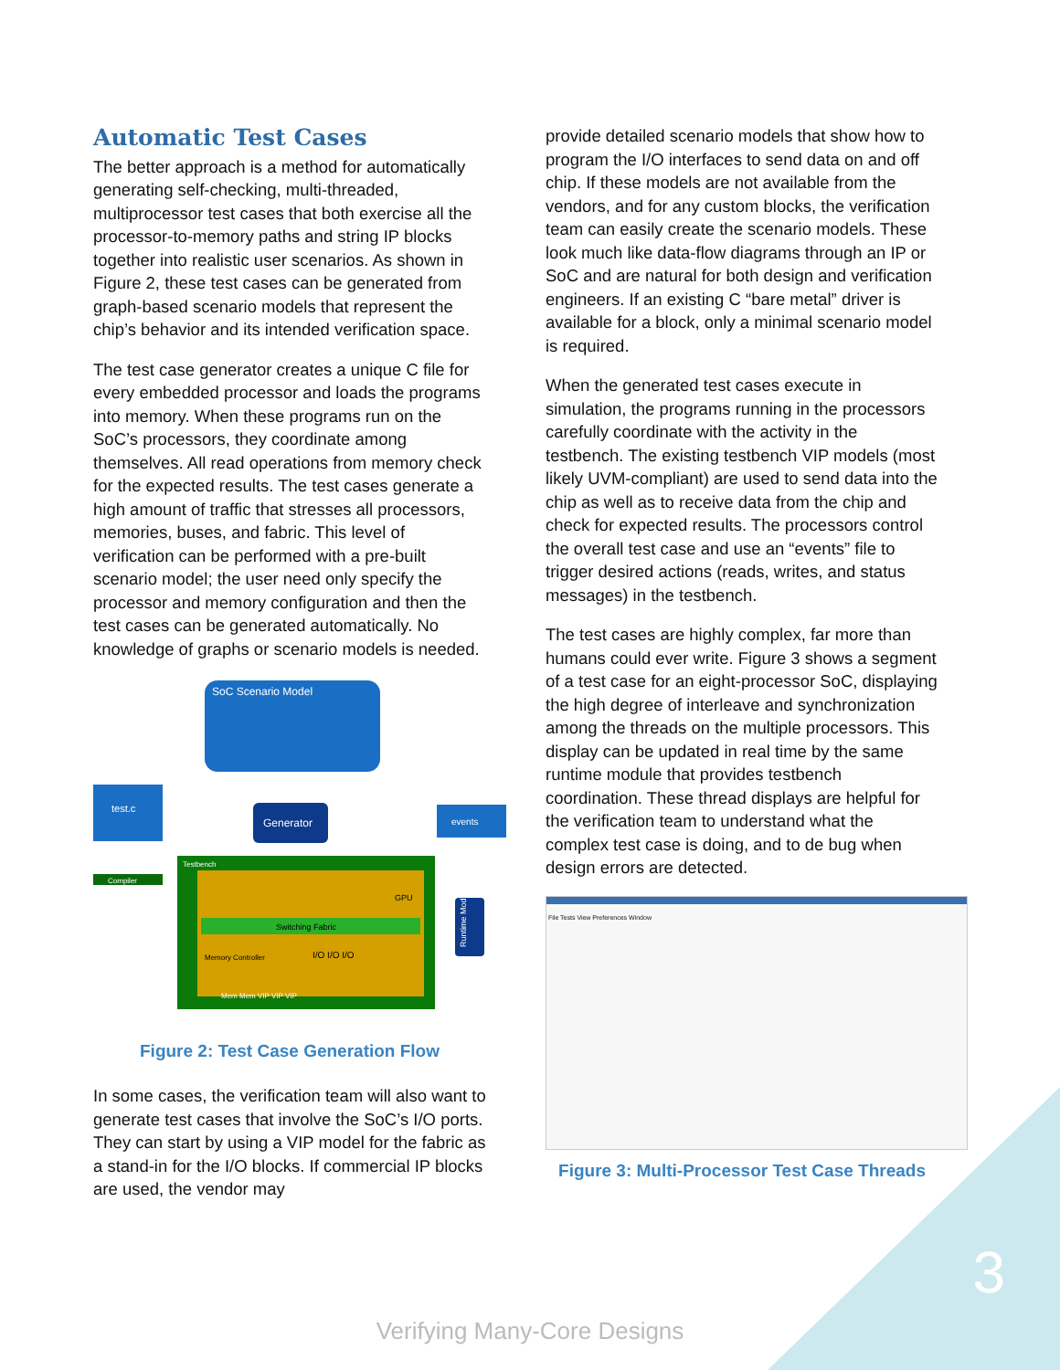Automatic Test Cases
The better approach is a method for automatically generating self-checking, multi-threaded, multiprocessor test cases that both exercise all the processor-to-memory paths and string IP blocks together into realistic user scenarios. As shown in Figure 2, these test cases can be generated from graph-based scenario models that represent the chip’s behavior and its intended verification space.
The test case generator creates a unique C file for every embedded processor and loads the programs into memory. When these programs run on the SoC’s processors, they coordinate among themselves. All read operations from memory check for the expected results. The test cases generate a high amount of traffic that stresses all processors, memories, buses, and fabric. This level of verification can be performed with a pre-built scenario model; the user need only specify the processor and memory configuration and then the test cases can be generated automatically. No knowledge of graphs or scenario models is needed.
SoC Scenario Model
test.c
Generator
events
Compiler
Testbench
Switching Fabric
Memory Controller
GPU
I/O I/O I/O
Runtime Module
Mem Mem VIP VIP VIP
Figure 2: Test Case Generation Flow
In some cases, the verification team will also want to generate test cases that involve the SoC’s I/O ports. They can start by using a VIP model for the fabric as a stand-in for the I/O blocks. If commercial IP blocks are used, the vendor may
provide detailed scenario models that show how to program the I/O interfaces to send data on and off chip. If these models are not available from the vendors, and for any custom blocks, the verification team can easily create the scenario models. These look much like data-flow diagrams through an IP or SoC and are natural for both design and verification engineers. If an existing C “bare metal” driver is available for a block, only a minimal scenario model is required.
When the generated test cases execute in simulation, the programs running in the processors carefully coordinate with the activity in the testbench. The existing testbench VIP models (most likely UVM-compliant) are used to send data into the chip as well as to receive data from the chip and check for expected results. The processors control the overall test case and use an “events” file to trigger desired actions (reads, writes, and status messages) in the testbench.
The test cases are highly complex, far more than humans could ever write. Figure 3 shows a segment of a test case for an eight-processor SoC, displaying the high degree of interleave and synchronization among the threads on the multiple processors. This display can be updated in real time by the same runtime module that provides testbench coordination. These thread displays are helpful for the verification team to understand what the complex test case is doing, and to de bug when design errors are detected.
File Tests View Preferences Window
Figure 3: Multi-Processor Test Case Threads
3
Verifying Many-Core Designs